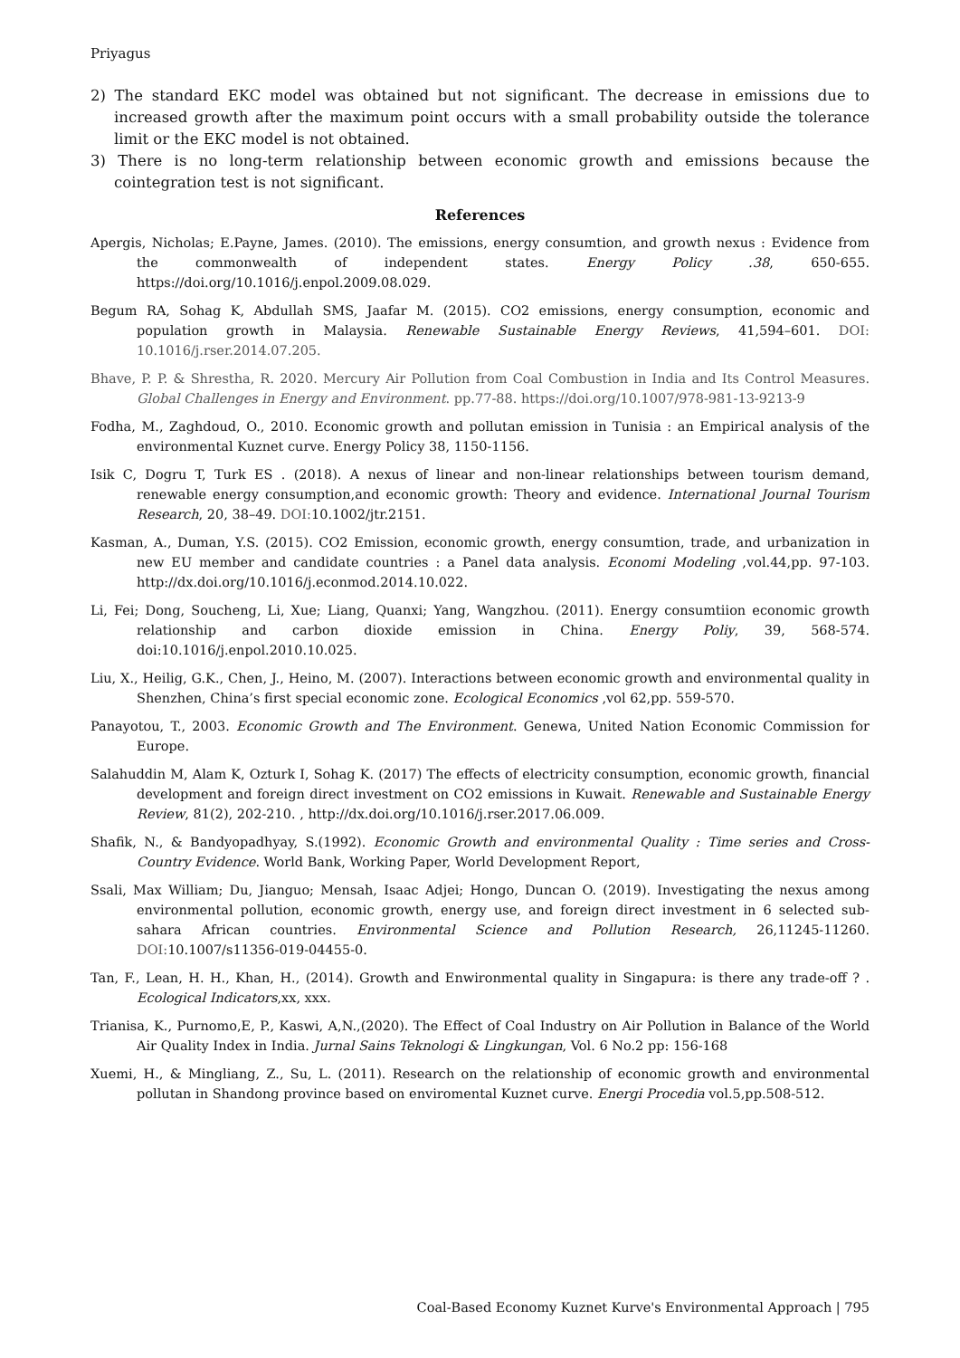Priyagus
2) The standard EKC model was obtained but not significant. The decrease in emissions due to increased growth after the maximum point occurs with a small probability outside the tolerance limit or the EKC model is not obtained.
3) There is no long-term relationship between economic growth and emissions because the cointegration test is not significant.
References
Apergis, Nicholas; E.Payne, James. (2010). The emissions, energy consumtion, and growth nexus : Evidence from the commonwealth of independent states. Energy Policy .38, 650-655. https://doi.org/10.1016/j.enpol.2009.08.029.
Begum RA, Sohag K, Abdullah SMS, Jaafar M. (2015). CO2 emissions, energy consumption, economic and population growth in Malaysia. Renewable Sustainable Energy Reviews, 41,594–601. DOI: 10.1016/j.rser.2014.07.205.
Bhave, P. P. & Shrestha, R. 2020. Mercury Air Pollution from Coal Combustion in India and Its Control Measures. Global Challenges in Energy and Environment. pp.77-88. https://doi.org/10.1007/978-981-13-9213-9
Fodha, M., Zaghdoud, O., 2010. Economic growth and pollutan emission in Tunisia : an Empirical analysis of the environmental Kuznet curve. Energy Policy 38, 1150-1156.
Isik C, Dogru T, Turk ES . (2018). A nexus of linear and non-linear relationships between tourism demand, renewable energy consumption,and economic growth: Theory and evidence. International Journal Tourism Research, 20, 38–49. DOI: 10.1002/jtr.2151.
Kasman, A., Duman, Y.S. (2015). CO2 Emission, economic growth, energy consumtion, trade, and urbanization in new EU member and candidate countries : a Panel data analysis. Economi Modeling ,vol.44,pp. 97-103. http://dx.doi.org/10.1016/j.econmod.2014.10.022.
Li, Fei; Dong, Soucheng, Li, Xue; Liang, Quanxi; Yang, Wangzhou. (2011). Energy consumtiion economic growth relationship and carbon dioxide emission in China. Energy Poliy, 39, 568-574. doi:10.1016/j.enpol.2010.10.025.
Liu, X., Heilig, G.K., Chen, J., Heino, M. (2007). Interactions between economic growth and environmental quality in Shenzhen, China’s first special economic zone. Ecological Economics ,vol 62,pp. 559-570.
Panayotou, T., 2003. Economic Growth and The Environment. Genewa, United Nation Economic Commission for Europe.
Salahuddin M, Alam K, Ozturk I, Sohag K. (2017) The effects of electricity consumption, economic growth, financial development and foreign direct investment on CO2 emissions in Kuwait. Renewable and Sustainable Energy Review, 81(2), 202-210. , http://dx.doi.org/10.1016/j.rser.2017.06.009.
Shafik, N., & Bandyopadhyay, S.(1992). Economic Growth and environmental Quality : Time series and Cross-Country Evidence. World Bank, Working Paper, World Development Report,
Ssali, Max William; Du, Jianguo; Mensah, Isaac Adjei; Hongo, Duncan O. (2019). Investigating the nexus among environmental pollution, economic growth, energy use, and foreign direct investment in 6 selected sub-sahara African countries. Environmental Science and Pollution Research, 26,11245-11260. DOI: 10.1007/s11356-019-04455-0.
Tan, F., Lean, H. H., Khan, H., (2014). Growth and Enwironmental quality in Singapura: is there any trade-off ? . Ecological Indicators,xx, xxx.
Trianisa, K., Purnomo,E, P., Kaswi, A,N.,(2020). The Effect of Coal Industry on Air Pollution in Balance of the World Air Quality Index in India. Jurnal Sains Teknologi & Lingkungan, Vol. 6 No.2 pp: 156-168
Xuemi, H., & Mingliang, Z., Su, L. (2011). Research on the relationship of economic growth and environmental pollutan in Shandong province based on enviromental Kuznet curve. Energi Procedia vol.5,pp.508-512.
Coal-Based Economy Kuznet Kurve's Environmental Approach | 795